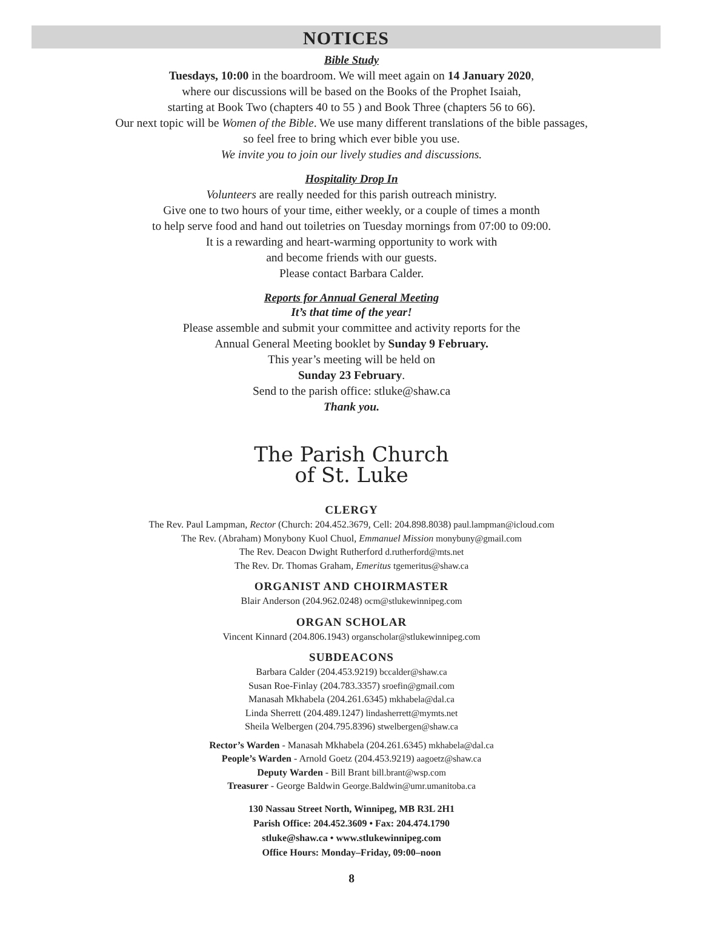NOTICES
Bible Study
Tuesdays, 10:00 in the boardroom. We will meet again on 14 January 2020,
where our discussions will be based on the Books of the Prophet Isaiah,
starting at Book Two (chapters 40 to 55 ) and Book Three (chapters 56 to 66).
Our next topic will be Women of the Bible. We use many different translations of the bible passages,
so feel free to bring which ever bible you use.
We invite you to join our lively studies and discussions.
Hospitality Drop In
Volunteers are really needed for this parish outreach ministry.
Give one to two hours of your time, either weekly, or a couple of times a month
to help serve food and hand out toiletries on Tuesday mornings from 07:00 to 09:00.
It is a rewarding and heart-warming opportunity to work with
and become friends with our guests.
Please contact Barbara Calder.
Reports for Annual General Meeting
It’s that time of the year!
Please assemble and submit your committee and activity reports for the
Annual General Meeting booklet by Sunday 9 February.
This year’s meeting will be held on
Sunday 23 February.
Send to the parish office: stluke@shaw.ca
Thank you.
The Parish Church
of St. Luke
CLERGY
The Rev. Paul Lampman, Rector (Church: 204.452.3679, Cell: 204.898.8038) paul.lampman@icloud.com
The Rev. (Abraham) Monybony Kuol Chuol, Emmanuel Mission monybuny@gmail.com
The Rev. Deacon Dwight Rutherford d.rutherford@mts.net
The Rev. Dr. Thomas Graham, Emeritus tgemeritus@shaw.ca
ORGANIST AND CHOIRMASTER
Blair Anderson (204.962.0248) ocm@stlukewinnipeg.com
ORGAN SCHOLAR
Vincent Kinnard (204.806.1943) organscholar@stlukewinnipeg.com
SUBDEACONS
Barbara Calder (204.453.9219) bccalder@shaw.ca
Susan Roe-Finlay (204.783.3357) sroefin@gmail.com
Manasah Mkhabela (204.261.6345) mkhabela@dal.ca
Linda Sherrett (204.489.1247) lindasherrett@mymts.net
Sheila Welbergen (204.795.8396) stwelbergen@shaw.ca
Rector’s Warden - Manasah Mkhabela (204.261.6345) mkhabela@dal.ca
People’s Warden - Arnold Goetz (204.453.9219) aagoetz@shaw.ca
Deputy Warden - Bill Brant bill.brant@wsp.com
Treasurer - George Baldwin George.Baldwin@umr.umanitoba.ca
130 Nassau Street North, Winnipeg, MB R3L 2H1
Parish Office: 204.452.3609 • Fax: 204.474.1790
stluke@shaw.ca • www.stlukewinnipeg.com
Office Hours: Monday–Friday, 09:00–noon
8